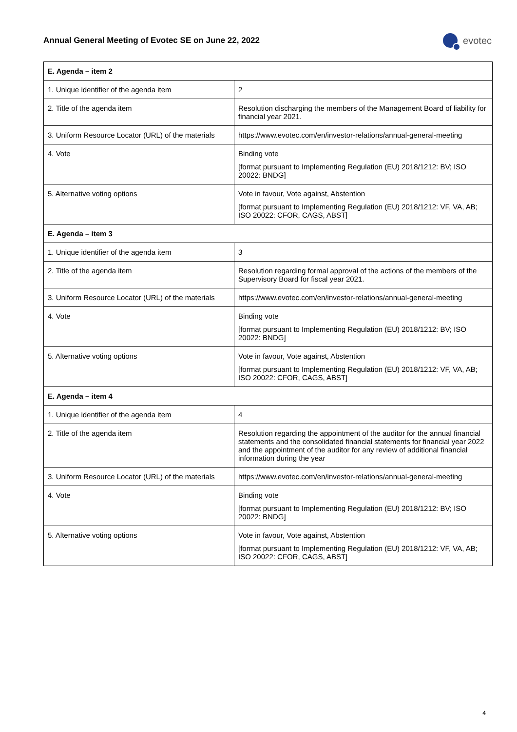Annual General Meeting of Evotec SE on June 22, 2022
evotec
| E. Agenda – item 2 | |
| 1. Unique identifier of the agenda item | 2 |
| 2. Title of the agenda item | Resolution discharging the members of the Management Board of liability for financial year 2021. |
| 3. Uniform Resource Locator (URL) of the materials | https://www.evotec.com/en/investor-relations/annual-general-meeting |
| 4. Vote | Binding vote [format pursuant to Implementing Regulation (EU) 2018/1212: BV; ISO 20022: BNDG] |
| 5. Alternative voting options | Vote in favour, Vote against, Abstention [format pursuant to Implementing Regulation (EU) 2018/1212: VF, VA, AB; ISO 20022: CFOR, CAGS, ABST] |
| E. Agenda – item 3 | |
| 1. Unique identifier of the agenda item | 3 |
| 2. Title of the agenda item | Resolution regarding formal approval of the actions of the members of the Supervisory Board for fiscal year 2021. |
| 3. Uniform Resource Locator (URL) of the materials | https://www.evotec.com/en/investor-relations/annual-general-meeting |
| 4. Vote | Binding vote [format pursuant to Implementing Regulation (EU) 2018/1212: BV; ISO 20022: BNDG] |
| 5. Alternative voting options | Vote in favour, Vote against, Abstention [format pursuant to Implementing Regulation (EU) 2018/1212: VF, VA, AB; ISO 20022: CFOR, CAGS, ABST] |
| E. Agenda – item 4 | |
| 1. Unique identifier of the agenda item | 4 |
| 2. Title of the agenda item | Resolution regarding the appointment of the auditor for the annual financial statements and the consolidated financial statements for financial year 2022 and the appointment of the auditor for any review of additional financial information during the year |
| 3. Uniform Resource Locator (URL) of the materials | https://www.evotec.com/en/investor-relations/annual-general-meeting |
| 4. Vote | Binding vote [format pursuant to Implementing Regulation (EU) 2018/1212: BV; ISO 20022: BNDG] |
| 5. Alternative voting options | Vote in favour, Vote against, Abstention [format pursuant to Implementing Regulation (EU) 2018/1212: VF, VA, AB; ISO 20022: CFOR, CAGS, ABST] |
4